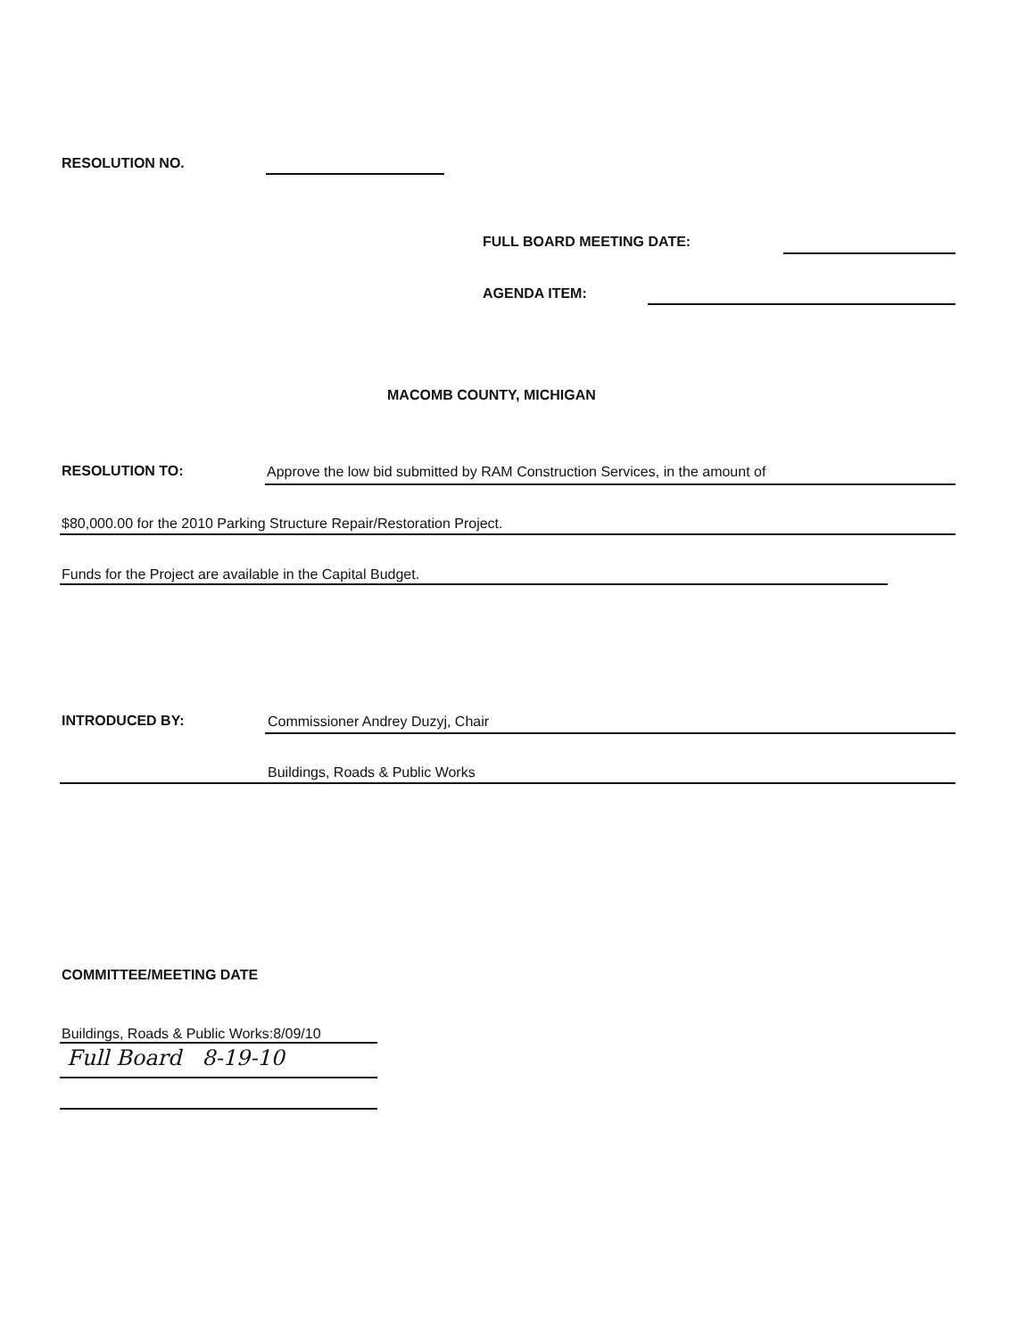RESOLUTION NO.
FULL BOARD MEETING DATE:
AGENDA ITEM:
MACOMB COUNTY, MICHIGAN
RESOLUTION TO:
Approve the low bid submitted by RAM Construction Services, in the amount of
$80,000.00 for the 2010 Parking Structure Repair/Restoration Project.
Funds for the Project are available in the Capital Budget.
INTRODUCED BY:
Commissioner Andrey Duzyj, Chair
Buildings, Roads & Public Works
COMMITTEE/MEETING DATE
Buildings, Roads & Public Works:8/09/10
Full Board 8-19-10